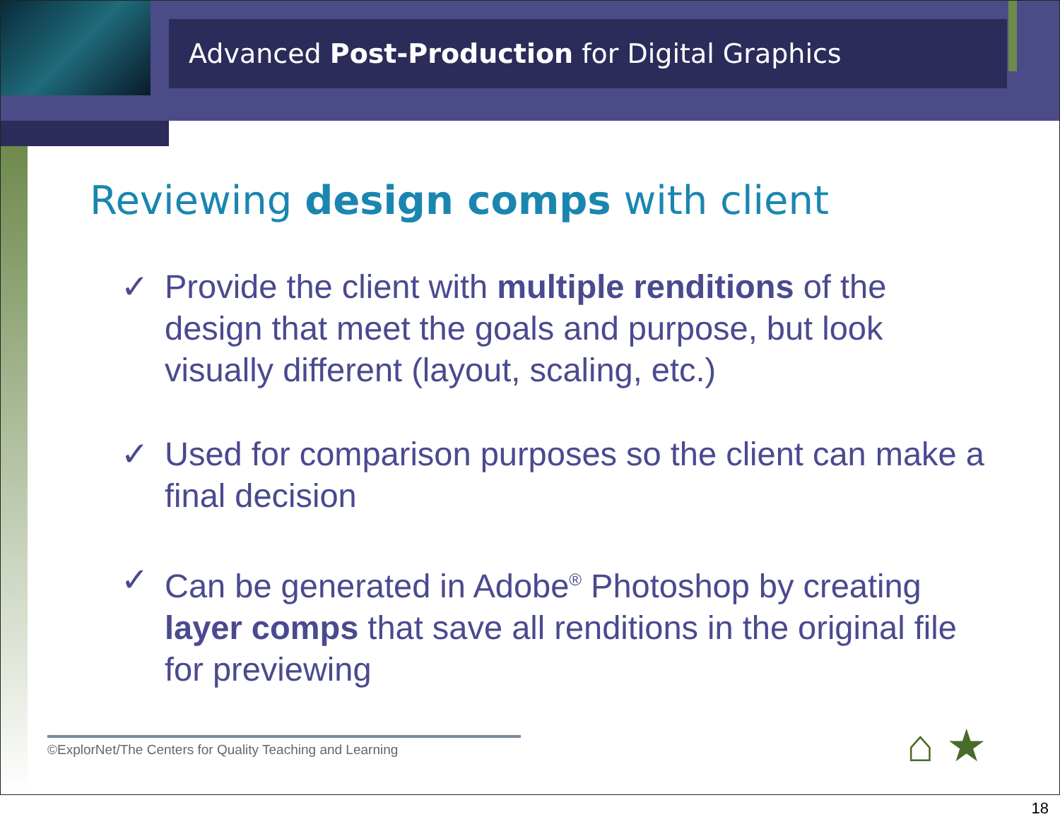Advanced Post-Production for Digital Graphics
Reviewing design comps with client
✓ Provide the client with multiple renditions of the design that meet the goals and purpose, but look visually different (layout, scaling, etc.)
✓ Used for comparison purposes so the client can make a final decision
✓ Can be generated in Adobe<sup>®</sup> Photoshop by creating layer comps that save all renditions in the original file for previewing
©ExplorNet/The Centers for Quality Teaching and Learning ⌂ ★
18